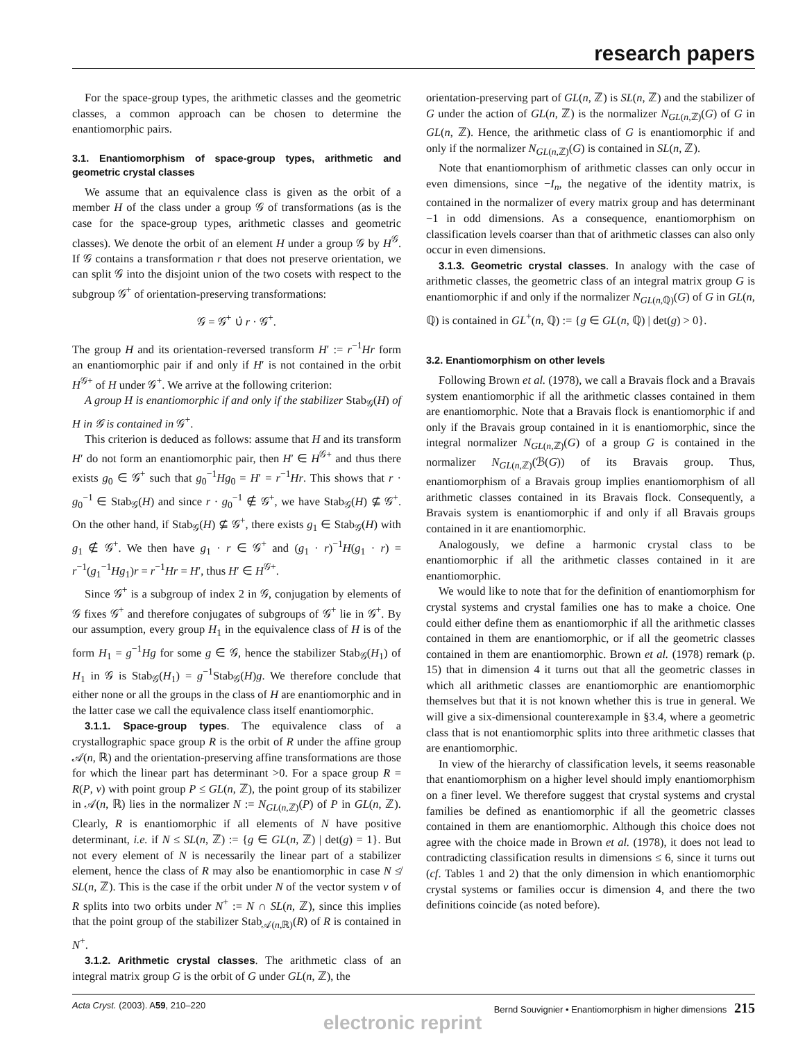research papers
For the space-group types, the arithmetic classes and the geometric classes, a common approach can be chosen to determine the enantiomorphic pairs.
3.1. Enantiomorphism of space-group types, arithmetic and geometric crystal classes
We assume that an equivalence class is given as the orbit of a member H of the class under a group 𝒢 of transformations (as is the case for the space-group types, arithmetic classes and geometric classes). We denote the orbit of an element H under a group 𝒢 by H<sup>𝒢</sup>. If 𝒢 contains a transformation r that does not preserve orientation, we can split 𝒢 into the disjoint union of the two cosets with respect to the subgroup 𝒢<sup>+</sup> of orientation-preserving transformations:
𝒢 = 𝒢<sup>+</sup> ∪̇ r · 𝒢<sup>+</sup>.
The group H and its orientation-reversed transform H′ := r<sup>−1</sup>Hr form an enantiomorphic pair if and only if H′ is not contained in the orbit H<sup>𝒢+</sup> of H under 𝒢<sup>+</sup>. We arrive at the following criterion:
A group H is enantiomorphic if and only if the stabilizer Stab<sub>𝒢</sub>(H) of H in 𝒢 is contained in 𝒢<sup>+</sup>.
This criterion is deduced as follows: assume that H and its transform H′ do not form an enantiomorphic pair, then H′ ∈ H<sup>𝒢+</sup> and thus there exists g<sub>0</sub> ∈ 𝒢<sup>+</sup> such that g<sub>0</sub><sup>−1</sup>Hg<sub>0</sub> = H′ = r<sup>−1</sup>Hr. This shows that r · g<sub>0</sub><sup>−1</sup> ∈ Stab<sub>𝒢</sub>(H) and since r · g<sub>0</sub><sup>−1</sup> ∉ 𝒢<sup>+</sup>, we have Stab<sub>𝒢</sub>(H) ⊈ 𝒢<sup>+</sup>. On the other hand, if Stab<sub>𝒢</sub>(H) ⊈ 𝒢<sup>+</sup>, there exists g<sub>1</sub> ∈ Stab<sub>𝒢</sub>(H) with g<sub>1</sub> ∉ 𝒢<sup>+</sup>. We then have g<sub>1</sub> · r ∈ 𝒢<sup>+</sup> and (g<sub>1</sub> · r)<sup>−1</sup>H(g<sub>1</sub> · r) = r<sup>−1</sup>(g<sub>1</sub><sup>−1</sup>Hg<sub>1</sub>)r = r<sup>−1</sup>Hr = H′, thus H′ ∈ H<sup>𝒢+</sup>.
Since 𝒢<sup>+</sup> is a subgroup of index 2 in 𝒢, conjugation by elements of 𝒢 fixes 𝒢<sup>+</sup> and therefore conjugates of subgroups of 𝒢<sup>+</sup> lie in 𝒢<sup>+</sup>. By our assumption, every group H<sub>1</sub> in the equivalence class of H is of the form H<sub>1</sub> = g<sup>−1</sup>Hg for some g ∈ 𝒢, hence the stabilizer Stab<sub>𝒢</sub>(H<sub>1</sub>) of H<sub>1</sub> in 𝒢 is Stab<sub>𝒢</sub>(H<sub>1</sub>) = g<sup>−1</sup>Stab<sub>𝒢</sub>(H)g. We therefore conclude that either none or all the groups in the class of H are enantiomorphic and in the latter case we call the equivalence class itself enantiomorphic.
3.1.1. Space-group types. The equivalence class of a crystallographic space group R is the orbit of R under the affine group 𝒜(n, ℝ) and the orientation-preserving affine transformations are those for which the linear part has determinant >0. For a space group R = R(P, v) with point group P ≤ GL(n, ℤ), the point group of its stabilizer in 𝒜(n, ℝ) lies in the normalizer N := N<sub>GL(n,ℤ)</sub>(P) of P in GL(n, ℤ). Clearly, R is enantiomorphic if all elements of N have positive determinant, i.e. if N ≤ SL(n, ℤ) := {g ∈ GL(n, ℤ) | det(g) = 1}. But not every element of N is necessarily the linear part of a stabilizer element, hence the class of R may also be enantiomorphic in case N ≰ SL(n, ℤ). This is the case if the orbit under N of the vector system v of R splits into two orbits under N<sup>+</sup> := N ∩ SL(n, ℤ), since this implies that the point group of the stabilizer Stab<sub>𝒜(n,ℝ)</sub>(R) of R is contained in N<sup>+</sup>.
3.1.2. Arithmetic crystal classes. The arithmetic class of an integral matrix group G is the orbit of G under GL(n, ℤ), the
orientation-preserving part of GL(n, ℤ) is SL(n, ℤ) and the stabilizer of G under the action of GL(n, ℤ) is the normalizer N<sub>GL(n,ℤ)</sub>(G) of G in GL(n, ℤ). Hence, the arithmetic class of G is enantiomorphic if and only if the normalizer N<sub>GL(n,ℤ)</sub>(G) is contained in SL(n, ℤ).
Note that enantiomorphism of arithmetic classes can only occur in even dimensions, since −I<sub>n</sub>, the negative of the identity matrix, is contained in the normalizer of every matrix group and has determinant −1 in odd dimensions. As a consequence, enantiomorphism on classification levels coarser than that of arithmetic classes can also only occur in even dimensions.
3.1.3. Geometric crystal classes. In analogy with the case of arithmetic classes, the geometric class of an integral matrix group G is enantiomorphic if and only if the normalizer N<sub>GL(n,ℚ)</sub>(G) of G in GL(n, ℚ) is contained in GL<sup>+</sup>(n, ℚ) := {g ∈ GL(n, ℚ) | det(g) > 0}.
3.2. Enantiomorphism on other levels
Following Brown et al. (1978), we call a Bravais flock and a Bravais system enantiomorphic if all the arithmetic classes contained in them are enantiomorphic. Note that a Bravais flock is enantiomorphic if and only if the Bravais group contained in it is enantiomorphic, since the integral normalizer N<sub>GL(n,ℤ)</sub>(G) of a group G is contained in the normalizer N<sub>GL(n,ℤ)</sub>(ℬ(G)) of its Bravais group. Thus, enantiomorphism of a Bravais group implies enantiomorphism of all arithmetic classes contained in its Bravais flock. Consequently, a Bravais system is enantiomorphic if and only if all Bravais groups contained in it are enantiomorphic.
Analogously, we define a harmonic crystal class to be enantiomorphic if all the arithmetic classes contained in it are enantiomorphic.
We would like to note that for the definition of enantiomorphism for crystal systems and crystal families one has to make a choice. One could either define them as enantiomorphic if all the arithmetic classes contained in them are enantiomorphic, or if all the geometric classes contained in them are enantiomorphic. Brown et al. (1978) remark (p. 15) that in dimension 4 it turns out that all the geometric classes in which all arithmetic classes are enantiomorphic are enantiomorphic themselves but that it is not known whether this is true in general. We will give a six-dimensional counterexample in §3.4, where a geometric class that is not enantiomorphic splits into three arithmetic classes that are enantiomorphic.
In view of the hierarchy of classification levels, it seems reasonable that enantiomorphism on a higher level should imply enantiomorphism on a finer level. We therefore suggest that crystal systems and crystal families be defined as enantiomorphic if all the geometric classes contained in them are enantiomorphic. Although this choice does not agree with the choice made in Brown et al. (1978), it does not lead to contradicting classification results in dimensions ≤ 6, since it turns out (cf. Tables 1 and 2) that the only dimension in which enantiomorphic crystal systems or families occur is dimension 4, and there the two definitions coincide (as noted before).
Acta Cryst. (2003). A59, 210–220 Bernd Souvignier • Enantiomorphism in higher dimensions 215
electronic reprint